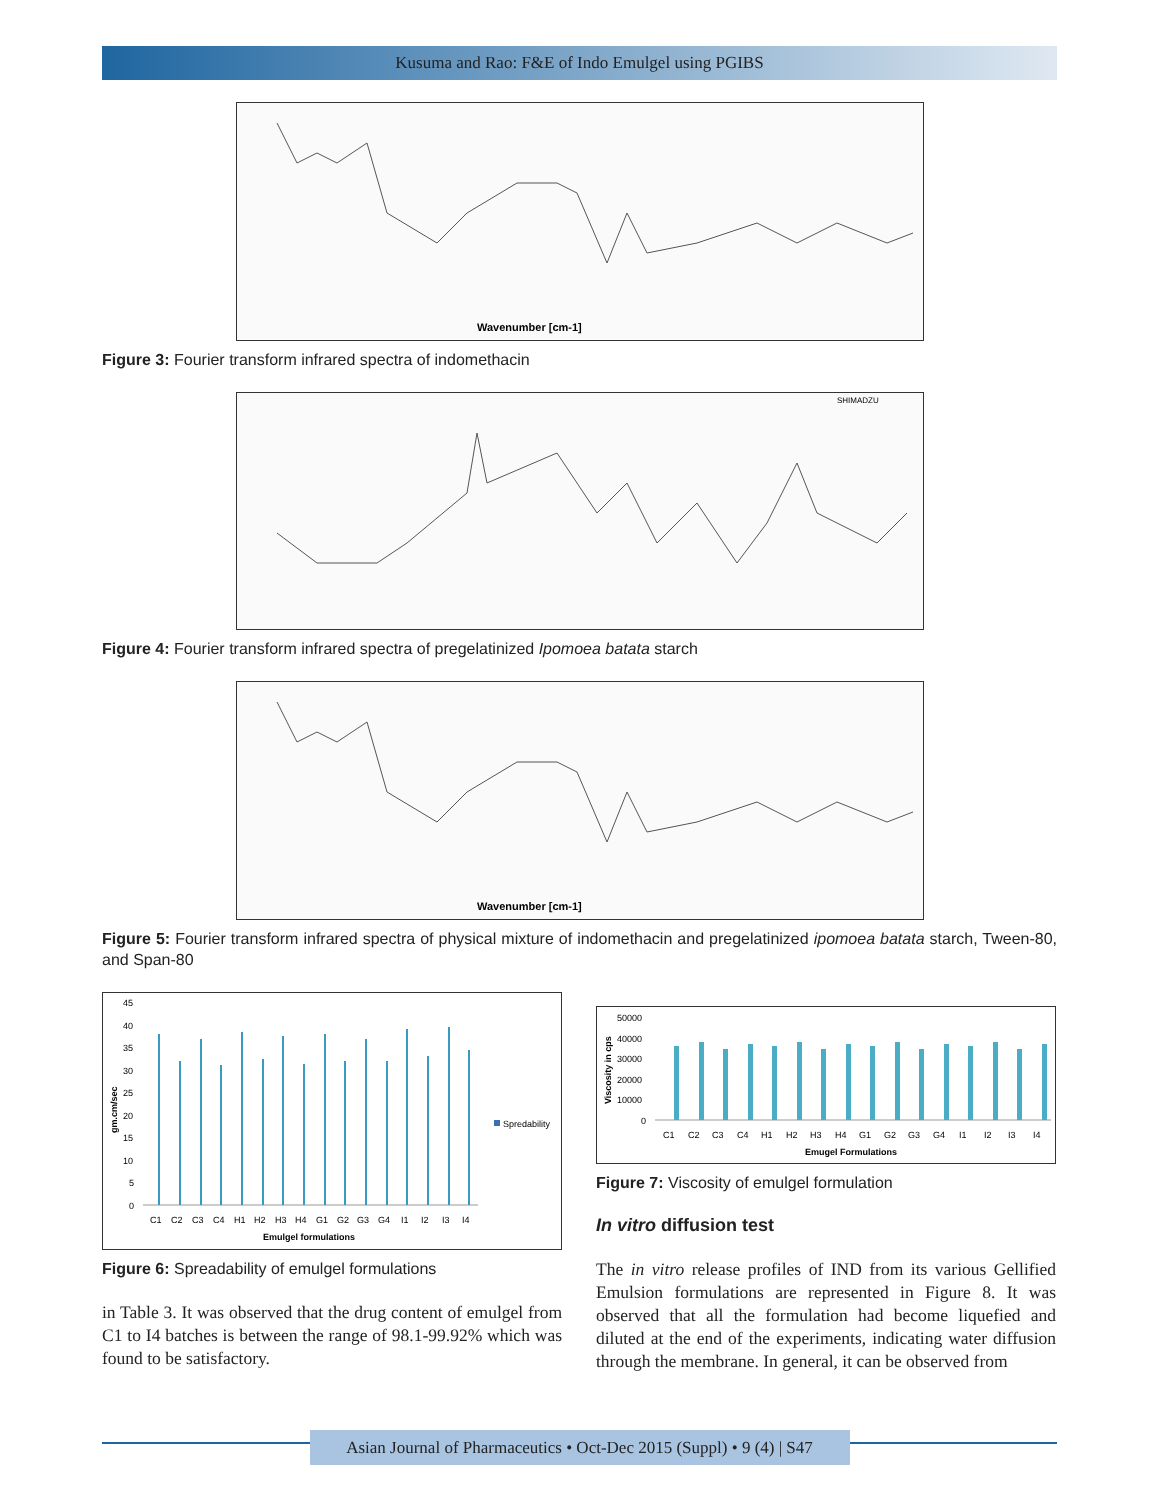Kusuma and Rao: F&E of Indo Emulgel using PGIBS
Wavenumber [cm-1]
Figure 3: Fourier transform infrared spectra of indomethacin
SHIMADZU
Figure 4: Fourier transform infrared spectra of pregelatinized Ipomoea batata starch
Wavenumber [cm-1]
Figure 5: Fourier transform infrared spectra of physical mixture of indomethacin and pregelatinized ipomoea batata starch, Tween-80, and Span-80
45
40
35
30
25
20
15
10
5
0
C1
C2
C3
C4
H1
H2
H3
H4
G1
G2
G3
G4
I1
I2
I3
I4
Emulgel formulations
gm.cm/sec
Spredability
Figure 6: Spreadability of emulgel formulations
in Table 3. It was observed that the drug content of emulgel from C1 to I4 batches is between the range of 98.1-99.92% which was found to be satisfactory.
50000
40000
30000
20000
10000
0
C1
C2
C3
C4
H1
H2
H3
H4
G1
G2
G3
G4
I1
I2
I3
I4
Emugel Formulations
Viscosity in cps
Figure 7: Viscosity of emulgel formulation
In vitro diffusion test
The in vitro release profiles of IND from its various Gellified Emulsion formulations are represented in Figure 8. It was observed that all the formulation had become liquefied and diluted at the end of the experiments, indicating water diffusion through the membrane. In general, it can be observed from
Asian Journal of Pharmaceutics • Oct-Dec 2015 (Suppl) • 9 (4) | S47